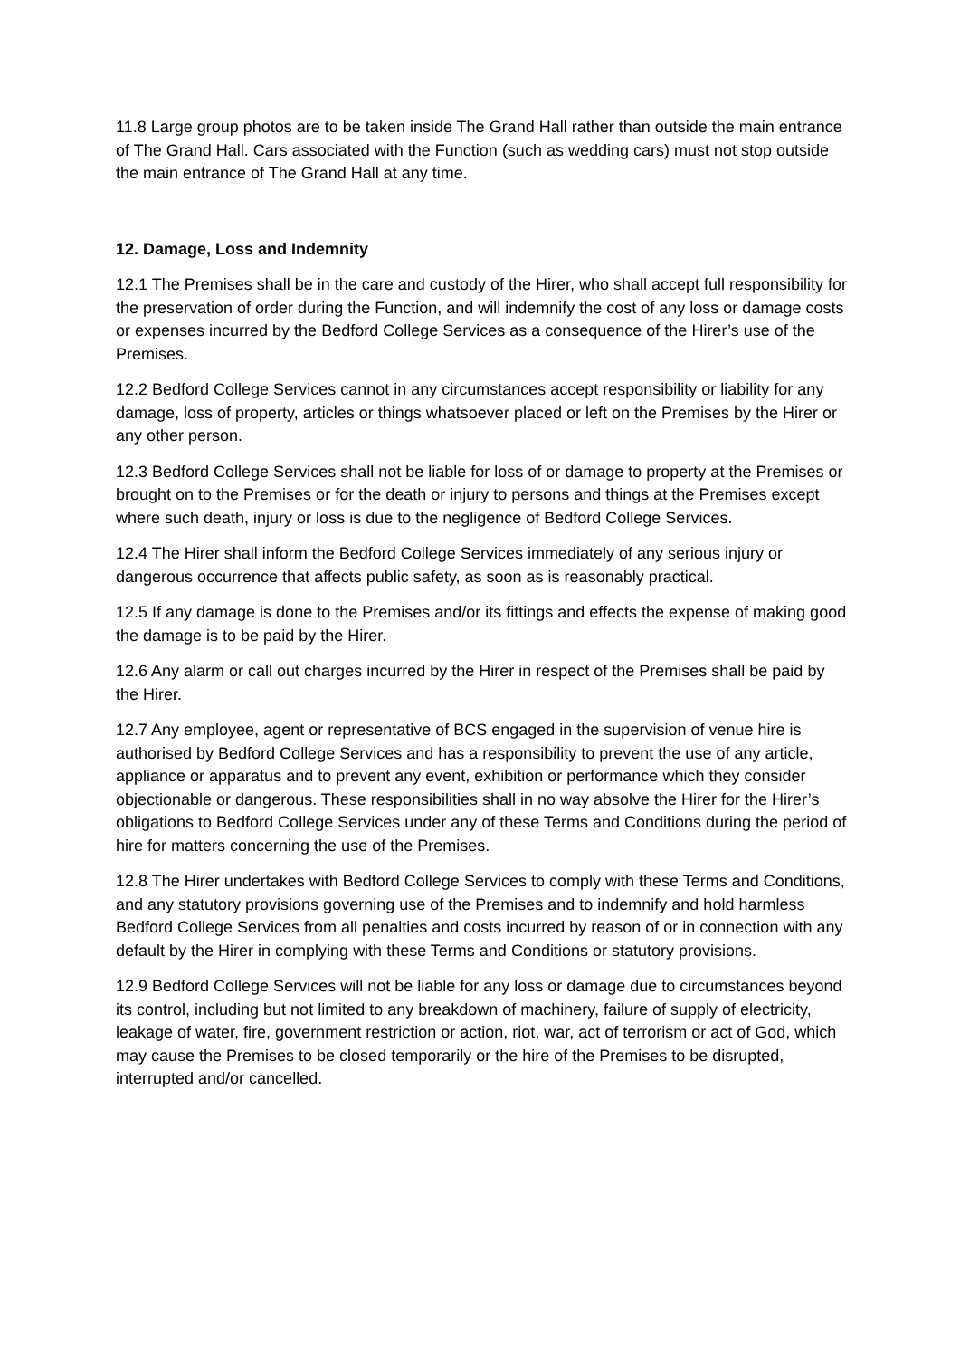11.8 Large group photos are to be taken inside The Grand Hall rather than outside the main entrance of The Grand Hall. Cars associated with the Function (such as wedding cars) must not stop outside the main entrance of The Grand Hall at any time.
12. Damage, Loss and Indemnity
12.1 The Premises shall be in the care and custody of the Hirer, who shall accept full responsibility for the preservation of order during the Function, and will indemnify the cost of any loss or damage costs or expenses incurred by the Bedford College Services as a consequence of the Hirer’s use of the Premises.
12.2 Bedford College Services cannot in any circumstances accept responsibility or liability for any damage, loss of property, articles or things whatsoever placed or left on the Premises by the Hirer or any other person.
12.3 Bedford College Services shall not be liable for loss of or damage to property at the Premises or brought on to the Premises or for the death or injury to persons and things at the Premises except where such death, injury or loss is due to the negligence of Bedford College Services.
12.4 The Hirer shall inform the Bedford College Services immediately of any serious injury or dangerous occurrence that affects public safety, as soon as is reasonably practical.
12.5 If any damage is done to the Premises and/or its fittings and effects the expense of making good the damage is to be paid by the Hirer.
12.6 Any alarm or call out charges incurred by the Hirer in respect of the Premises shall be paid by the Hirer.
12.7 Any employee, agent or representative of BCS engaged in the supervision of venue hire is authorised by Bedford College Services and has a responsibility to prevent the use of any article, appliance or apparatus and to prevent any event, exhibition or performance which they consider objectionable or dangerous. These responsibilities shall in no way absolve the Hirer for the Hirer’s obligations to Bedford College Services under any of these Terms and Conditions during the period of hire for matters concerning the use of the Premises.
12.8 The Hirer undertakes with Bedford College Services to comply with these Terms and Conditions, and any statutory provisions governing use of the Premises and to indemnify and hold harmless Bedford College Services from all penalties and costs incurred by reason of or in connection with any default by the Hirer in complying with these Terms and Conditions or statutory provisions.
12.9 Bedford College Services will not be liable for any loss or damage due to circumstances beyond its control, including but not limited to any breakdown of machinery, failure of supply of electricity, leakage of water, fire, government restriction or action, riot, war, act of terrorism or act of God, which may cause the Premises to be closed temporarily or the hire of the Premises to be disrupted, interrupted and/or cancelled.